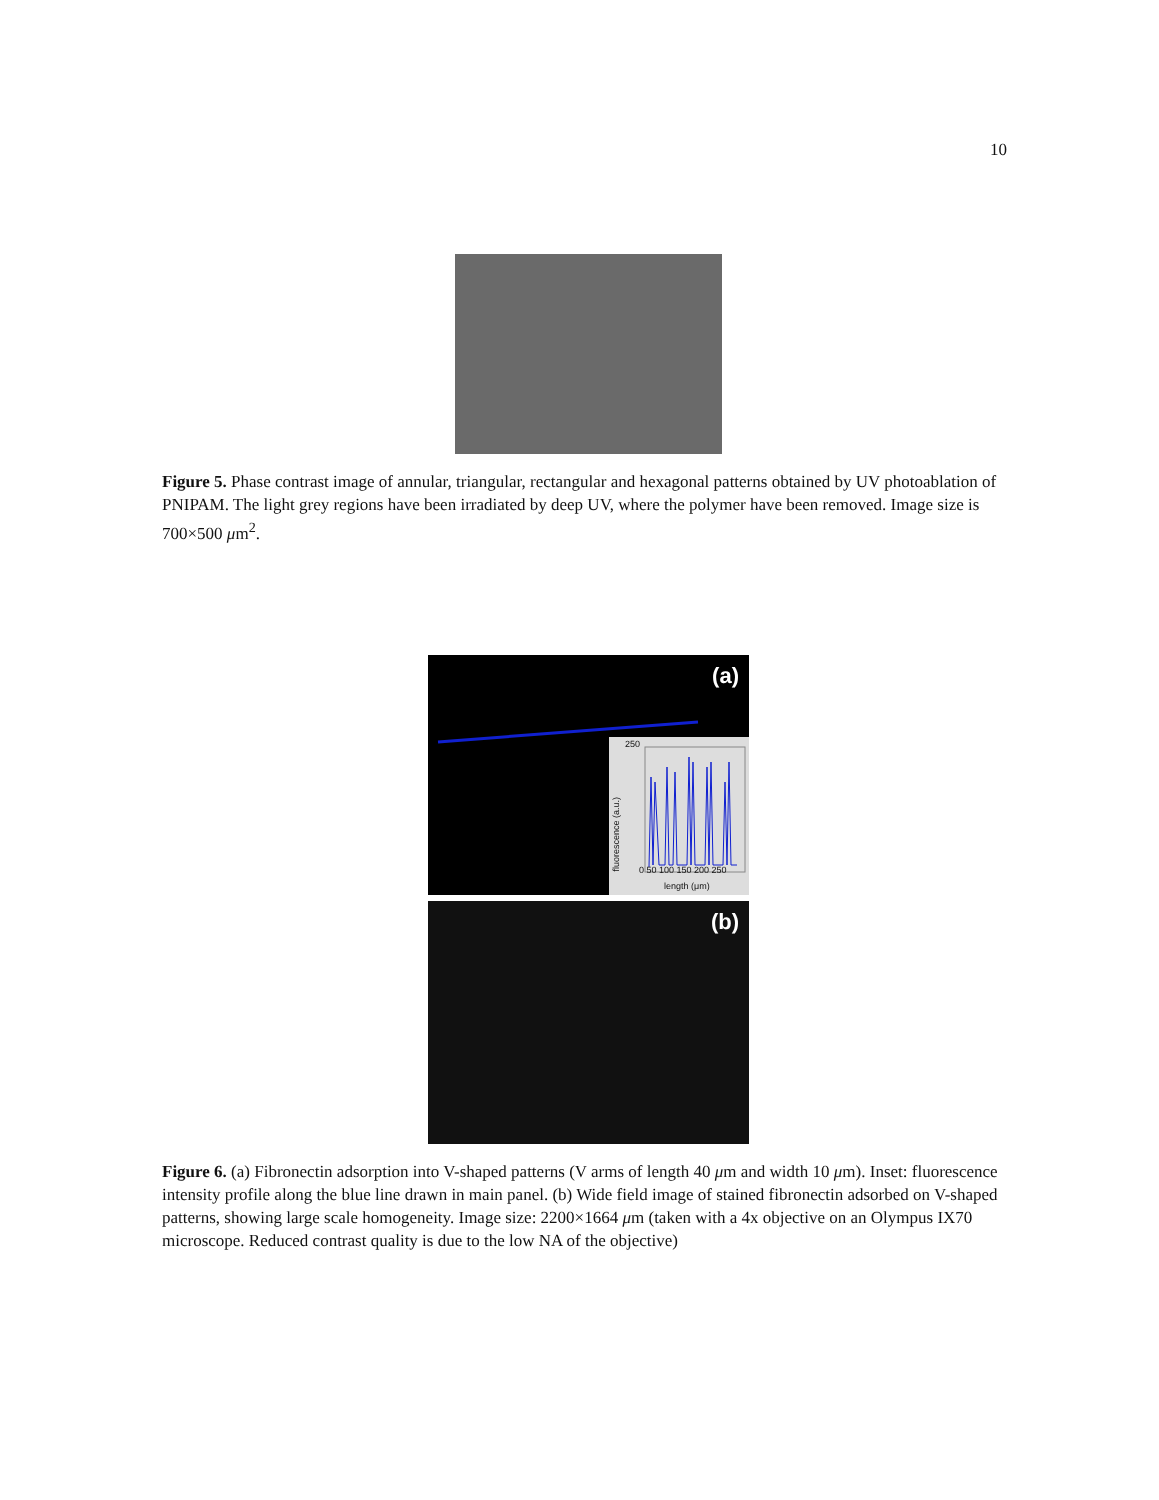10
Figure 5. Phase contrast image of annular, triangular, rectangular and hexagonal patterns obtained by UV photoablation of PNIPAM. The light grey regions have been irradiated by deep UV, where the polymer have been removed. Image size is 700×500 μm<sup>2</sup>.
(a)
250
fluorescence (a.u.)
0 50 100 150 200 250
length (μm)
(b)
Figure 6. (a) Fibronectin adsorption into V-shaped patterns (V arms of length 40 μm and width 10 μm). Inset: fluorescence intensity profile along the blue line drawn in main panel. (b) Wide field image of stained fibronectin adsorbed on V-shaped patterns, showing large scale homogeneity. Image size: 2200×1664 μm (taken with a 4x objective on an Olympus IX70 microscope. Reduced contrast quality is due to the low NA of the objective)